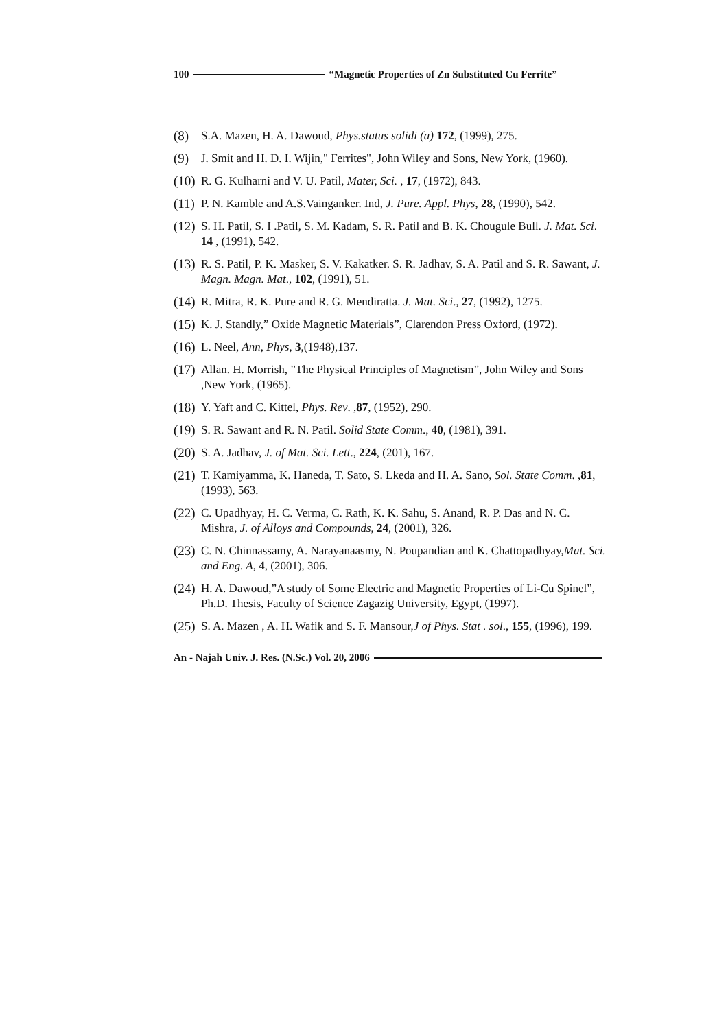100 “Magnetic Properties of Zn Substituted Cu Ferrite”
(8) S.A. Mazen, H. A. Dawoud, Phys.status solidi (a) 172, (1999), 275.
(9) J. Smit and H. D. I. Wijin," Ferrites", John Wiley and Sons, New York, (1960).
(10) R. G. Kulharni and V. U. Patil, Mater, Sci. , 17, (1972), 843.
(11) P. N. Kamble and A.S.Vainganker. Ind, J. Pure. Appl. Phys, 28, (1990), 542.
(12) S. H. Patil, S. I .Patil, S. M. Kadam, S. R. Patil and B. K. Chougule Bull. J. Mat. Sci. 14 , (1991), 542.
(13) R. S. Patil, P. K. Masker, S. V. Kakatker. S. R. Jadhav, S. A. Patil and S. R. Sawant, J. Magn. Magn. Mat., 102, (1991), 51.
(14) R. Mitra, R. K. Pure and R. G. Mendiratta. J. Mat. Sci., 27, (1992), 1275.
(15) K. J. Standly,” Oxide Magnetic Materials”, Clarendon Press Oxford, (1972).
(16) L. Neel, Ann, Phys, 3,(1948),137.
(17) Allan. H. Morrish, ”The Physical Principles of Magnetism”, John Wiley and Sons ,New York, (1965).
(18) Y. Yaft and C. Kittel, Phys. Rev. , 87, (1952), 290.
(19) S. R. Sawant and R. N. Patil. Solid State Comm., 40, (1981), 391.
(20) S. A. Jadhav, J. of Mat. Sci. Lett., 224, (201), 167.
(21) T. Kamiyamma, K. Haneda, T. Sato, S. Lkeda and H. A. Sano, Sol. State Comm. ,81, (1993), 563.
(22) C. Upadhyay, H. C. Verma, C. Rath, K. K. Sahu, S. Anand, R. P. Das and N. C. Mishra, J. of Alloys and Compounds, 24, (2001), 326.
(23) C. N. Chinnassamy, A. Narayanaasmy, N. Poupandian and K. Chattopadhyay,Mat. Sci. and Eng. A, 4, (2001), 306.
(24) H. A. Dawoud,”A study of Some Electric and Magnetic Properties of Li-Cu Spinel”, Ph.D. Thesis, Faculty of Science Zagazig University, Egypt, (1997).
(25) S. A. Mazen , A. H. Wafik and S. F. Mansour,J of Phys. Stat . sol., 155, (1996), 199.
An - Najah Univ. J. Res. (N.Sc.) Vol. 20, 2006